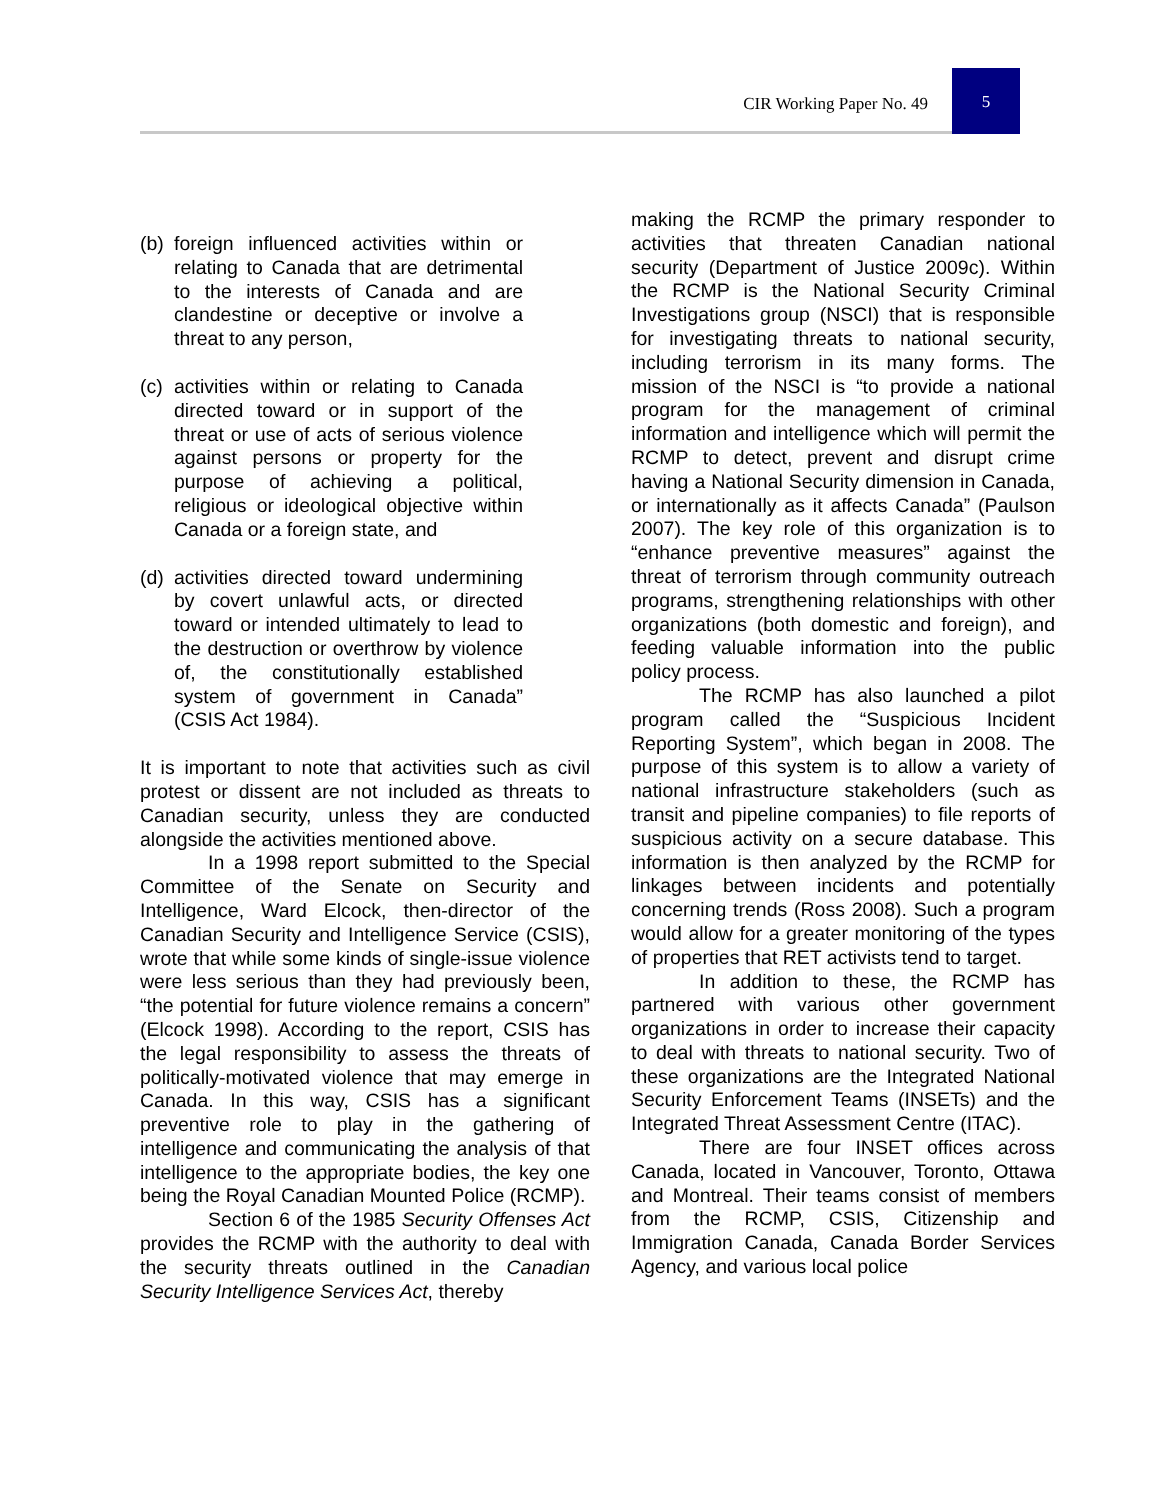CIR Working Paper No. 49 5
(b) foreign influenced activities within or relating to Canada that are detrimental to the interests of Canada and are clandestine or deceptive or involve a threat to any person,
(c) activities within or relating to Canada directed toward or in support of the threat or use of acts of serious violence against persons or property for the purpose of achieving a political, religious or ideological objective within Canada or a foreign state, and
(d) activities directed toward undermining by covert unlawful acts, or directed toward or intended ultimately to lead to the destruction or overthrow by violence of, the constitutionally established system of government in Canada” (CSIS Act 1984).
It is important to note that activities such as civil protest or dissent are not included as threats to Canadian security, unless they are conducted alongside the activities mentioned above.
In a 1998 report submitted to the Special Committee of the Senate on Security and Intelligence, Ward Elcock, then-director of the Canadian Security and Intelligence Service (CSIS), wrote that while some kinds of single-issue violence were less serious than they had previously been, “the potential for future violence remains a concern” (Elcock 1998). According to the report, CSIS has the legal responsibility to assess the threats of politically-motivated violence that may emerge in Canada. In this way, CSIS has a significant preventive role to play in the gathering of intelligence and communicating the analysis of that intelligence to the appropriate bodies, the key one being the Royal Canadian Mounted Police (RCMP).
Section 6 of the 1985 Security Offenses Act provides the RCMP with the authority to deal with the security threats outlined in the Canadian Security Intelligence Services Act, thereby
making the RCMP the primary responder to activities that threaten Canadian national security (Department of Justice 2009c). Within the RCMP is the National Security Criminal Investigations group (NSCI) that is responsible for investigating threats to national security, including terrorism in its many forms. The mission of the NSCI is “to provide a national program for the management of criminal information and intelligence which will permit the RCMP to detect, prevent and disrupt crime having a National Security dimension in Canada, or internationally as it affects Canada” (Paulson 2007). The key role of this organization is to “enhance preventive measures” against the threat of terrorism through community outreach programs, strengthening relationships with other organizations (both domestic and foreign), and feeding valuable information into the public policy process.
The RCMP has also launched a pilot program called the “Suspicious Incident Reporting System”, which began in 2008. The purpose of this system is to allow a variety of national infrastructure stakeholders (such as transit and pipeline companies) to file reports of suspicious activity on a secure database. This information is then analyzed by the RCMP for linkages between incidents and potentially concerning trends (Ross 2008). Such a program would allow for a greater monitoring of the types of properties that RET activists tend to target.
In addition to these, the RCMP has partnered with various other government organizations in order to increase their capacity to deal with threats to national security. Two of these organizations are the Integrated National Security Enforcement Teams (INSETs) and the Integrated Threat Assessment Centre (ITAC).
There are four INSET offices across Canada, located in Vancouver, Toronto, Ottawa and Montreal. Their teams consist of members from the RCMP, CSIS, Citizenship and Immigration Canada, Canada Border Services Agency, and various local police